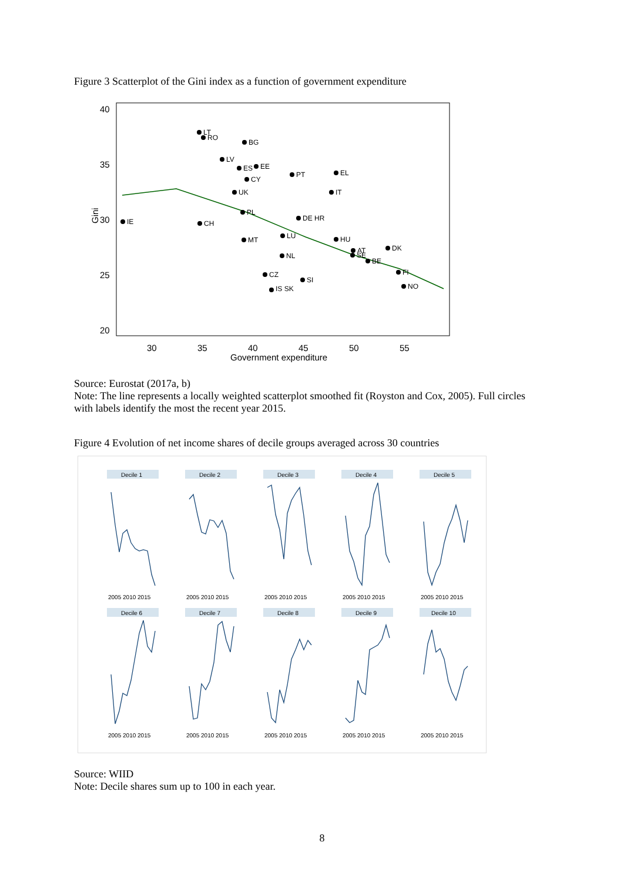Figure 3 Scatterplot of the Gini index as a function of government expenditure
40
35
30
25
20
30
35
40
45
50
55
Government expenditure
Gini
IE
LT
RO
BG
LV
ES
EE
PT
EL
CY
UK
IT
PL
CH
DE HR
LU
MT
HU
DK
AT
SE
NL
BE
FI
CZ
SI
IS SK
NO
Source: Eurostat (2017a, b)
Note: The line represents a locally weighted scatterplot smoothed fit (Royston and Cox, 2005). Full circles with labels identify the most the recent year 2015.
Figure 4 Evolution of net income shares of decile groups averaged across 30 countries
Decile 1
Decile 2
Decile 3
Decile 4
Decile 5
Decile 6
Decile 7
Decile 8
Decile 9
Decile 10
2005 2010 2015
2005 2010 2015
2005 2010 2015
2005 2010 2015
2005 2010 2015
2005 2010 2015
2005 2010 2015
2005 2010 2015
2005 2010 2015
2005 2010 2015
Source: WIID
Note: Decile shares sum up to 100 in each year.
8